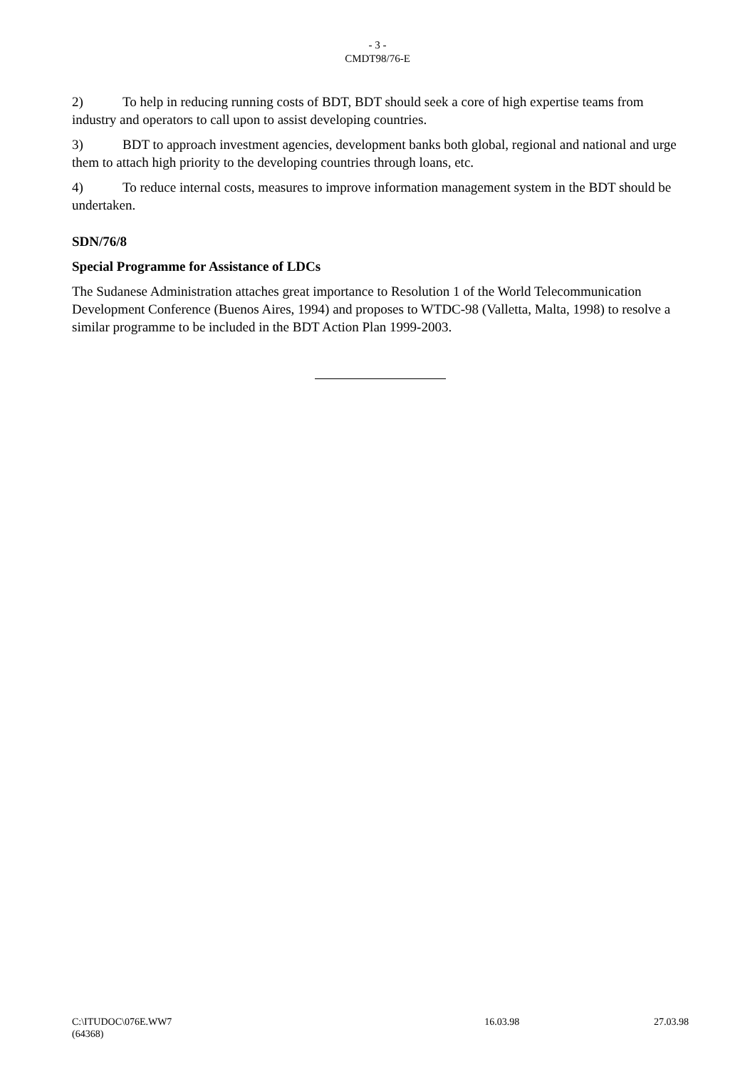- 3 -
CMDT98/76-E
2) To help in reducing running costs of BDT, BDT should seek a core of high expertise teams from industry and operators to call upon to assist developing countries.
3) BDT to approach investment agencies, development banks both global, regional and national and urge them to attach high priority to the developing countries through loans, etc.
4) To reduce internal costs, measures to improve information management system in the BDT should be undertaken.
SDN/76/8
Special Programme for Assistance of LDCs
The Sudanese Administration attaches great importance to Resolution 1 of the World Telecommunication Development Conference (Buenos Aires, 1994) and proposes to WTDC-98 (Valletta, Malta, 1998) to resolve a similar programme to be included in the BDT Action Plan 1999-2003.
C:\ITUDOC\076E.WW7 16.03.98 27.03.98
(64368)